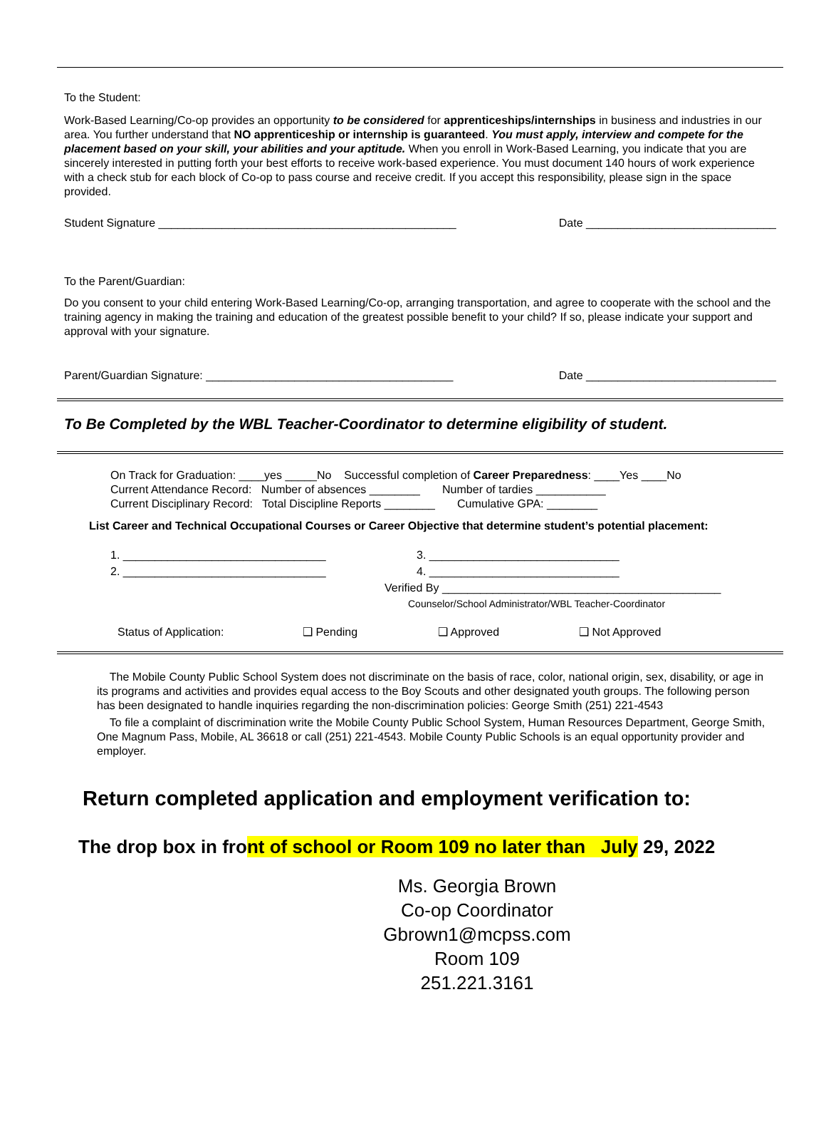To the Student:
Work-Based Learning/Co-op provides an opportunity to be considered for apprenticeships/internships in business and industries in our area. You further understand that NO apprenticeship or internship is guaranteed. You must apply, interview and compete for the placement based on your skill, your abilities and your aptitude. When you enroll in Work-Based Learning, you indicate that you are sincerely interested in putting forth your best efforts to receive work-based experience. You must document 140 hours of work experience with a check stub for each block of Co-op to pass course and receive credit. If you accept this responsibility, please sign in the space provided.
Student Signature _______________________________________________ Date ______________________________
To the Parent/Guardian:
Do you consent to your child entering Work-Based Learning/Co-op, arranging transportation, and agree to cooperate with the school and the training agency in making the training and education of the greatest possible benefit to your child? If so, please indicate your support and approval with your signature.
Parent/Guardian Signature: _______________________________________ Date ______________________________
To Be Completed by the WBL Teacher-Coordinator to determine eligibility of student.
On Track for Graduation: ____yes _____No Successful completion of Career Preparedness: ____Yes ____No
Current Attendance Record: Number of absences ________ Number of tardies ___________
Current Disciplinary Record: Total Discipline Reports ________ Cumulative GPA: ________
List Career and Technical Occupational Courses or Career Objective that determine student’s potential placement:
1. ________________________________ 3. ______________________________
2. ________________________________ 4. ______________________________
Verified By ____________________________________________
Counselor/School Administrator/WBL Teacher-Coordinator
Status of Application: ❑ Pending ❑ Approved ❑ Not Approved
The Mobile County Public School System does not discriminate on the basis of race, color, national origin, sex, disability, or age in its programs and activities and provides equal access to the Boy Scouts and other designated youth groups. The following person has been designated to handle inquiries regarding the non-discrimination policies: George Smith (251) 221-4543
To file a complaint of discrimination write the Mobile County Public School System, Human Resources Department, George Smith, One Magnum Pass, Mobile, AL 36618 or call (251) 221-4543. Mobile County Public Schools is an equal opportunity provider and employer.
Return completed application and employment verification to:
The drop box in front of school or Room 109 no later than July 29, 2022
Ms. Georgia Brown
Co-op Coordinator
Gbrown1@mcpss.com
Room 109
251.221.3161